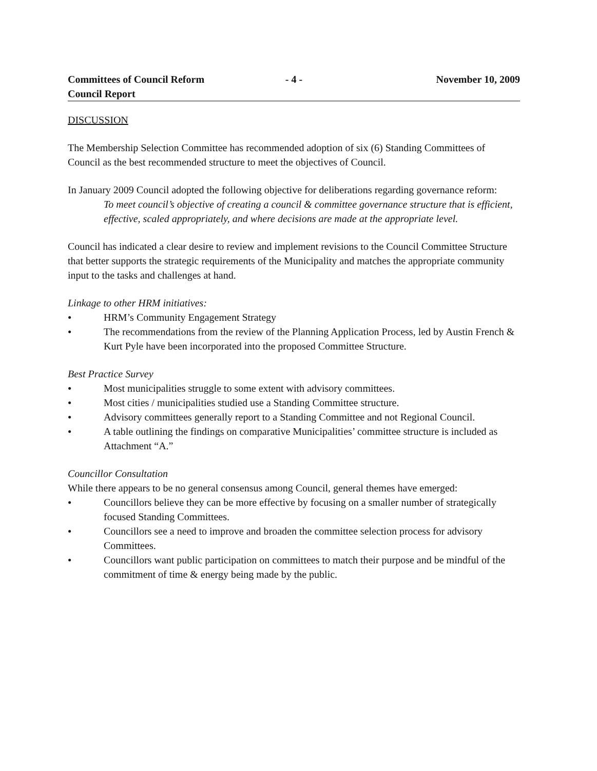Committees of Council Reform
Council Report
- 4 - November 10, 2009
DISCUSSION
The Membership Selection Committee has recommended adoption of six (6) Standing Committees of Council as the best recommended structure to meet the objectives of Council.
In January 2009 Council adopted the following objective for deliberations regarding governance reform:
To meet council’s objective of creating a council & committee governance structure that is efficient, effective, scaled appropriately, and where decisions are made at the appropriate level.
Council has indicated a clear desire to review and implement revisions to the Council Committee Structure that better supports the strategic requirements of the Municipality and matches the appropriate community input to the tasks and challenges at hand.
Linkage to other HRM initiatives:
● HRM’s Community Engagement Strategy
● The recommendations from the review of the Planning Application Process, led by Austin French & Kurt Pyle have been incorporated into the proposed Committee Structure.
Best Practice Survey
● Most municipalities struggle to some extent with advisory committees.
● Most cities / municipalities studied use a Standing Committee structure.
● Advisory committees generally report to a Standing Committee and not Regional Council.
● A table outlining the findings on comparative Municipalities’ committee structure is included as Attachment “A.”
Councillor Consultation
While there appears to be no general consensus among Council, general themes have emerged:
● Councillors believe they can be more effective by focusing on a smaller number of strategically focused Standing Committees.
● Councillors see a need to improve and broaden the committee selection process for advisory Committees.
● Councillors want public participation on committees to match their purpose and be mindful of the commitment of time & energy being made by the public.